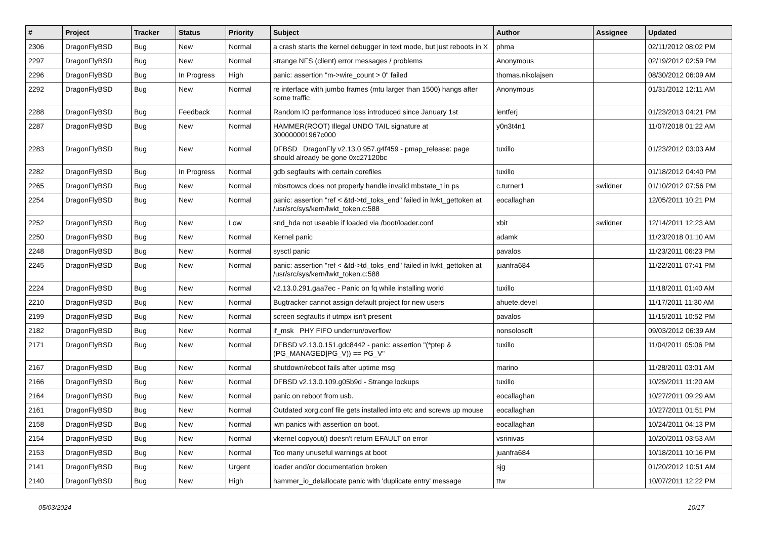| # | Project | Tracker | Status | Priority | Subject | Author | Assignee | Updated |
| --- | --- | --- | --- | --- | --- | --- | --- | --- |
| 2306 | DragonFlyBSD | Bug | New | Normal | a crash starts the kernel debugger in text mode, but just reboots in X | phma | | 02/11/2012 08:02 PM |
| 2297 | DragonFlyBSD | Bug | New | Normal | strange NFS (client) error messages / problems | Anonymous | | 02/19/2012 02:59 PM |
| 2296 | DragonFlyBSD | Bug | In Progress | High | panic: assertion "m->wire_count > 0" failed | thomas.nikolajsen | | 08/30/2012 06:09 AM |
| 2292 | DragonFlyBSD | Bug | New | Normal | re interface with jumbo frames (mtu larger than 1500) hangs after some traffic | Anonymous | | 01/31/2012 12:11 AM |
| 2288 | DragonFlyBSD | Bug | Feedback | Normal | Random IO performance loss introduced since January 1st | lentferj | | 01/23/2013 04:21 PM |
| 2287 | DragonFlyBSD | Bug | New | Normal | HAMMER(ROOT) Illegal UNDO TAIL signature at 300000001967c000 | y0n3t4n1 | | 11/07/2018 01:22 AM |
| 2283 | DragonFlyBSD | Bug | New | Normal | DFBSD DragonFly v2.13.0.957.g4f459 - pmap_release: page should already be gone 0xc27120bc | tuxillo | | 01/23/2012 03:03 AM |
| 2282 | DragonFlyBSD | Bug | In Progress | Normal | gdb segfaults with certain corefiles | tuxillo | | 01/18/2012 04:40 PM |
| 2265 | DragonFlyBSD | Bug | New | Normal | mbsrtowcs does not properly handle invalid mbstate_t in ps | c.turner1 | swildner | 01/10/2012 07:56 PM |
| 2254 | DragonFlyBSD | Bug | New | Normal | panic: assertion "ref < &td->td_toks_end" failed in lwkt_gettoken at /usr/src/sys/kern/lwkt_token.c:588 | eocallaghan | | 12/05/2011 10:21 PM |
| 2252 | DragonFlyBSD | Bug | New | Low | snd_hda not useable if loaded via /boot/loader.conf | xbit | swildner | 12/14/2011 12:23 AM |
| 2250 | DragonFlyBSD | Bug | New | Normal | Kernel panic | adamk | | 11/23/2018 01:10 AM |
| 2248 | DragonFlyBSD | Bug | New | Normal | sysctl panic | pavalos | | 11/23/2011 06:23 PM |
| 2245 | DragonFlyBSD | Bug | New | Normal | panic: assertion "ref < &td->td_toks_end" failed in lwkt_gettoken at /usr/src/sys/kern/lwkt_token.c:588 | juanfra684 | | 11/22/2011 07:41 PM |
| 2224 | DragonFlyBSD | Bug | New | Normal | v2.13.0.291.gaa7ec - Panic on fq while installing world | tuxillo | | 11/18/2011 01:40 AM |
| 2210 | DragonFlyBSD | Bug | New | Normal | Bugtracker cannot assign default project for new users | ahuete.devel | | 11/17/2011 11:30 AM |
| 2199 | DragonFlyBSD | Bug | New | Normal | screen segfaults if utmpx isn't present | pavalos | | 11/15/2011 10:52 PM |
| 2182 | DragonFlyBSD | Bug | New | Normal | if_msk PHY FIFO underrun/overflow | nonsolosoft | | 09/03/2012 06:39 AM |
| 2171 | DragonFlyBSD | Bug | New | Normal | DFBSD v2.13.0.151.gdc8442 - panic: assertion "(*ptep & (PG_MANAGED/PG_V)) == PG_V" | tuxillo | | 11/04/2011 05:06 PM |
| 2167 | DragonFlyBSD | Bug | New | Normal | shutdown/reboot fails after uptime msg | marino | | 11/28/2011 03:01 AM |
| 2166 | DragonFlyBSD | Bug | New | Normal | DFBSD v2.13.0.109.g05b9d - Strange lockups | tuxillo | | 10/29/2011 11:20 AM |
| 2164 | DragonFlyBSD | Bug | New | Normal | panic on reboot from usb. | eocallaghan | | 10/27/2011 09:29 AM |
| 2161 | DragonFlyBSD | Bug | New | Normal | Outdated xorg.conf file gets installed into etc and screws up mouse | eocallaghan | | 10/27/2011 01:51 PM |
| 2158 | DragonFlyBSD | Bug | New | Normal | iwn panics with assertion on boot. | eocallaghan | | 10/24/2011 04:13 PM |
| 2154 | DragonFlyBSD | Bug | New | Normal | vkernel copyout() doesn't return EFAULT on error | vsrinivas | | 10/20/2011 03:53 AM |
| 2153 | DragonFlyBSD | Bug | New | Normal | Too many unuseful warnings at boot | juanfra684 | | 10/18/2011 10:16 PM |
| 2141 | DragonFlyBSD | Bug | New | Urgent | loader and/or documentation broken | sjg | | 01/20/2012 10:51 AM |
| 2140 | DragonFlyBSD | Bug | New | High | hammer_io_delallocate panic with 'duplicate entry' message | ttw | | 10/07/2011 12:22 PM |
05/03/2024 10/17